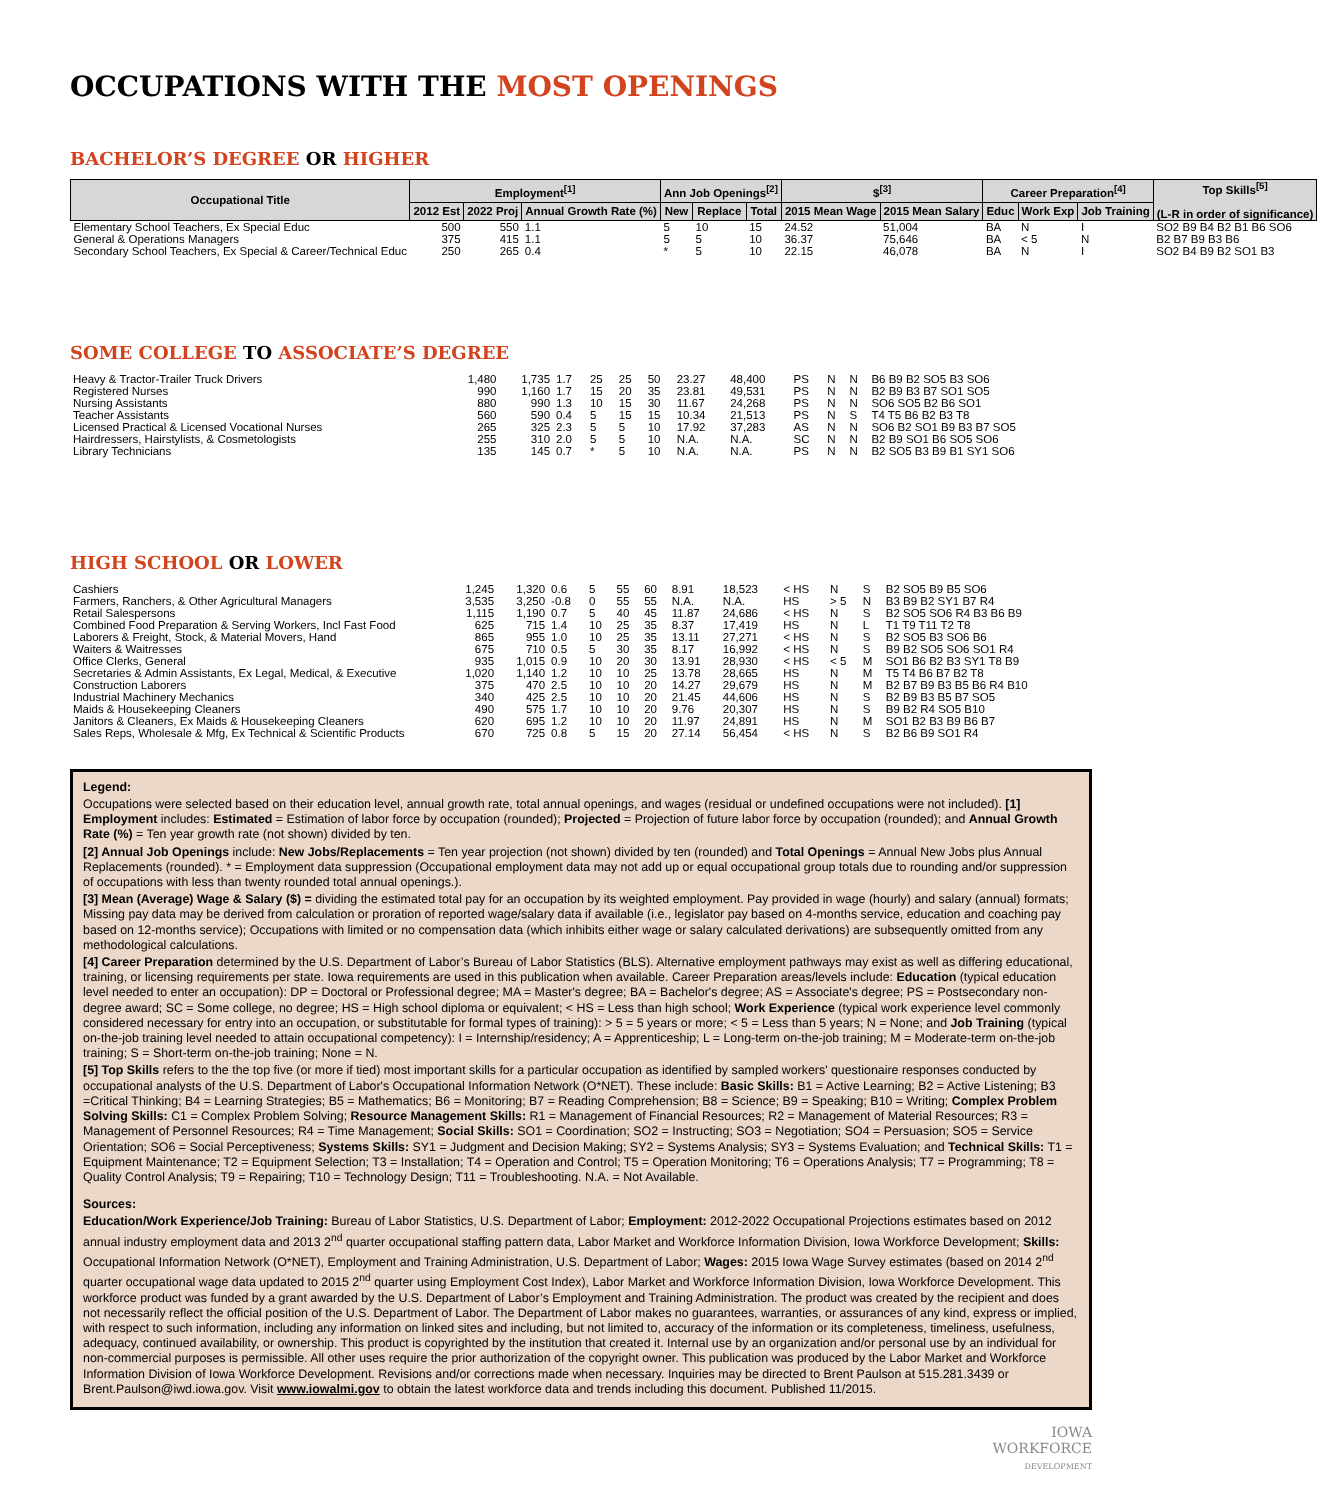OCCUPATIONS WITH THE MOST OPENINGS
BACHELOR’S DEGREE OR HIGHER
| Occupational Title | Employment<sup>[1]</sup> | | | Ann Job Openings<sup>[2]</sup> | | | $<sup>[3]</sup> | | Career Preparation<sup>[4]</sup> | | | Top Skills<sup>[5]</sup> (L-R in order of significance) |
| --- | --- | --- | --- | --- | --- | --- | --- | --- | --- | --- | --- | --- |
| | 2012 Est | 2022 Proj | Annual Growth Rate (%) | New | Replace | Total | 2015 Mean Wage | 2015 Mean Salary | Educ | Work Exp | Job Training | |
| Elementary School Teachers, Ex Special Educ | 500 | 550 | 1.1 | 5 | 10 | 15 | 24.52 | 51,004 | BA | N | I | SO2 B9 B4 B2 B1 B6 SO6 |
| General & Operations Managers | 375 | 415 | 1.1 | 5 | 5 | 10 | 36.37 | 75,646 | BA | < 5 | N | B2 B7 B9 B3 B6 |
| Secondary School Teachers, Ex Special & Career/Technical Educ | 250 | 265 | 0.4 | * | 5 | 10 | 22.15 | 46,078 | BA | N | I | SO2 B4 B9 B2 SO1 B3 |
SOME COLLEGE TO ASSOCIATE’S DEGREE
| Heavy & Tractor-Trailer Truck Drivers | 1,480 | 1,735 | 1.7 | 25 | 25 | 50 | 23.27 | 48,400 | PS | N | N | B6 B9 B2 SO5 B3 SO6 |
| Registered Nurses | 990 | 1,160 | 1.7 | 15 | 20 | 35 | 23.81 | 49,531 | PS | N | N | B2 B9 B3 B7 SO1 SO5 |
| Nursing Assistants | 880 | 990 | 1.3 | 10 | 15 | 30 | 11.67 | 24,268 | PS | N | N | SO6 SO5 B2 B6 SO1 |
| Teacher Assistants | 560 | 590 | 0.4 | 5 | 15 | 15 | 10.34 | 21,513 | PS | N | S | T4 T5 B6 B2 B3 T8 |
| Licensed Practical & Licensed Vocational Nurses | 265 | 325 | 2.3 | 5 | 5 | 10 | 17.92 | 37,283 | AS | N | N | SO6 B2 SO1 B9 B3 B7 SO5 |
| Hairdressers, Hairstylists, & Cosmetologists | 255 | 310 | 2.0 | 5 | 5 | 10 | N.A. | N.A. | SC | N | N | B2 B9 SO1 B6 SO5 SO6 |
| Library Technicians | 135 | 145 | 0.7 | * | 5 | 10 | N.A. | N.A. | PS | N | N | B2 SO5 B3 B9 B1 SY1 SO6 |
HIGH SCHOOL OR LOWER
| Cashiers | 1,245 | 1,320 | 0.6 | 5 | 55 | 60 | 8.91 | 18,523 | < HS | N | S | B2 SO5 B9 B5 SO6 |
| Farmers, Ranchers, & Other Agricultural Managers | 3,535 | 3,250 | -0.8 | 0 | 55 | 55 | N.A. | N.A. | HS | > 5 | N | B3 B9 B2 SY1 B7 R4 |
| Retail Salespersons | 1,115 | 1,190 | 0.7 | 5 | 40 | 45 | 11.87 | 24,686 | < HS | N | S | B2 SO5 SO6 R4 B3 B6 B9 |
| Combined Food Preparation & Serving Workers, Incl Fast Food | 625 | 715 | 1.4 | 10 | 25 | 35 | 8.37 | 17,419 | HS | N | L | T1 T9 T11 T2 T8 |
| Laborers & Freight, Stock, & Material Movers, Hand | 865 | 955 | 1.0 | 10 | 25 | 35 | 13.11 | 27,271 | < HS | N | S | B2 SO5 B3 SO6 B6 |
| Waiters & Waitresses | 675 | 710 | 0.5 | 5 | 30 | 35 | 8.17 | 16,992 | < HS | N | S | B9 B2 SO5 SO6 SO1 R4 |
| Office Clerks, General | 935 | 1,015 | 0.9 | 10 | 20 | 30 | 13.91 | 28,930 | < HS | < 5 | M | SO1 B6 B2 B3 SY1 T8 B9 |
| Secretaries & Admin Assistants, Ex Legal, Medical, & Executive | 1,020 | 1,140 | 1.2 | 10 | 10 | 25 | 13.78 | 28,665 | HS | N | M | T5 T4 B6 B7 B2 T8 |
| Construction Laborers | 375 | 470 | 2.5 | 10 | 10 | 20 | 14.27 | 29,679 | HS | N | M | B2 B7 B9 B3 B5 B6 R4 B10 |
| Industrial Machinery Mechanics | 340 | 425 | 2.5 | 10 | 10 | 20 | 21.45 | 44,606 | HS | N | S | B2 B9 B3 B5 B7 SO5 |
| Maids & Housekeeping Cleaners | 490 | 575 | 1.7 | 10 | 10 | 20 | 9.76 | 20,307 | HS | N | S | B9 B2 R4 SO5 B10 |
| Janitors & Cleaners, Ex Maids & Housekeeping Cleaners | 620 | 695 | 1.2 | 10 | 10 | 20 | 11.97 | 24,891 | HS | N | M | SO1 B2 B3 B9 B6 B7 |
| Sales Reps, Wholesale & Mfg, Ex Technical & Scientific Products | 670 | 725 | 0.8 | 5 | 15 | 20 | 27.14 | 56,454 | < HS | N | S | B2 B6 B9 SO1 R4 |
Legend:
Occupations were selected based on their education level, annual growth rate, total annual openings, and wages (residual or undefined occupations were not included). [1] Employment includes: Estimated = Estimation of labor force by occupation (rounded); Projected = Projection of future labor force by occupation (rounded); and Annual Growth Rate (%) = Ten year growth rate (not shown) divided by ten.
[2] Annual Job Openings include: New Jobs/Replacements = Ten year projection (not shown) divided by ten (rounded) and Total Openings = Annual New Jobs plus Annual Replacements (rounded). * = Employment data suppression (Occupational employment data may not add up or equal occupational group totals due to rounding and/or suppression of occupations with less than twenty rounded total annual openings.).
[3] Mean (Average) Wage & Salary ($) = dividing the estimated total pay for an occupation by its weighted employment. Pay provided in wage (hourly) and salary (annual) formats; Missing pay data may be derived from calculation or proration of reported wage/salary data if available (i.e., legislator pay based on 4-months service, education and coaching pay based on 12-months service); Occupations with limited or no compensation data (which inhibits either wage or salary calculated derivations) are subsequently omitted from any methodological calculations.
[4] Career Preparation determined by the U.S. Department of Labor’s Bureau of Labor Statistics (BLS). Alternative employment pathways may exist as well as differing educational, training, or licensing requirements per state. Iowa requirements are used in this publication when available. Career Preparation areas/levels include: Education (typical education level needed to enter an occupation): DP = Doctoral or Professional degree; MA = Master's degree; BA = Bachelor's degree; AS = Associate's degree; PS = Postsecondary non-degree award; SC = Some college, no degree; HS = High school diploma or equivalent; < HS = Less than high school; Work Experience (typical work experience level commonly considered necessary for entry into an occupation, or substitutable for formal types of training): > 5 = 5 years or more; < 5 = Less than 5 years; N = None; and Job Training (typical on-the-job training level needed to attain occupational competency): I = Internship/residency; A = Apprenticeship; L = Long-term on-the-job training; M = Moderate-term on-the-job training; S = Short-term on-the-job training; None = N.
[5] Top Skills refers to the the top five (or more if tied) most important skills for a particular occupation as identified by sampled workers' questionaire responses conducted by occupational analysts of the U.S. Department of Labor's Occupational Information Network (O*NET). These include: Basic Skills: B1 = Active Learning; B2 = Active Listening; B3 =Critical Thinking; B4 = Learning Strategies; B5 = Mathematics; B6 = Monitoring; B7 = Reading Comprehension; B8 = Science; B9 = Speaking; B10 = Writing; Complex Problem Solving Skills: C1 = Complex Problem Solving; Resource Management Skills: R1 = Management of Financial Resources; R2 = Management of Material Resources; R3 = Management of Personnel Resources; R4 = Time Management; Social Skills: SO1 = Coordination; SO2 = Instructing; SO3 = Negotiation; SO4 = Persuasion; SO5 = Service Orientation; SO6 = Social Perceptiveness; Systems Skills: SY1 = Judgment and Decision Making; SY2 = Systems Analysis; SY3 = Systems Evaluation; and Technical Skills: T1 = Equipment Maintenance; T2 = Equipment Selection; T3 = Installation; T4 = Operation and Control; T5 = Operation Monitoring; T6 = Operations Analysis; T7 = Programming; T8 = Quality Control Analysis; T9 = Repairing; T10 = Technology Design; T11 = Troubleshooting. N.A. = Not Available.
Sources:
Education/Work Experience/Job Training: Bureau of Labor Statistics, U.S. Department of Labor; Employment: 2012-2022 Occupational Projections estimates based on 2012 annual industry employment data and 2013 2<sup>nd</sup> quarter occupational staffing pattern data, Labor Market and Workforce Information Division, Iowa Workforce Development; Skills: Occupational Information Network (O*NET), Employment and Training Administration, U.S. Department of Labor; Wages: 2015 Iowa Wage Survey estimates (based on 2014 2<sup>nd</sup> quarter occupational wage data updated to 2015 2<sup>nd</sup> quarter using Employment Cost Index), Labor Market and Workforce Information Division, Iowa Workforce Development. This workforce product was funded by a grant awarded by the U.S. Department of Labor’s Employment and Training Administration. The product was created by the recipient and does not necessarily reflect the official position of the U.S. Department of Labor. The Department of Labor makes no guarantees, warranties, or assurances of any kind, express or implied, with respect to such information, including any information on linked sites and including, but not limited to, accuracy of the information or its completeness, timeliness, usefulness, adequacy, continued availability, or ownership. This product is copyrighted by the institution that created it. Internal use by an organization and/or personal use by an individual for non-commercial purposes is permissible. All other uses require the prior authorization of the copyright owner. This publication was produced by the Labor Market and Workforce Information Division of Iowa Workforce Development. Revisions and/or corrections made when necessary. Inquiries may be directed to Brent Paulson at 515.281.3439 or Brent.Paulson@iwd.iowa.gov. Visit www.iowalmi.gov to obtain the latest workforce data and trends including this document. Published 11/2015.
IOWA
WORKFORCE
DEVELOPMENT